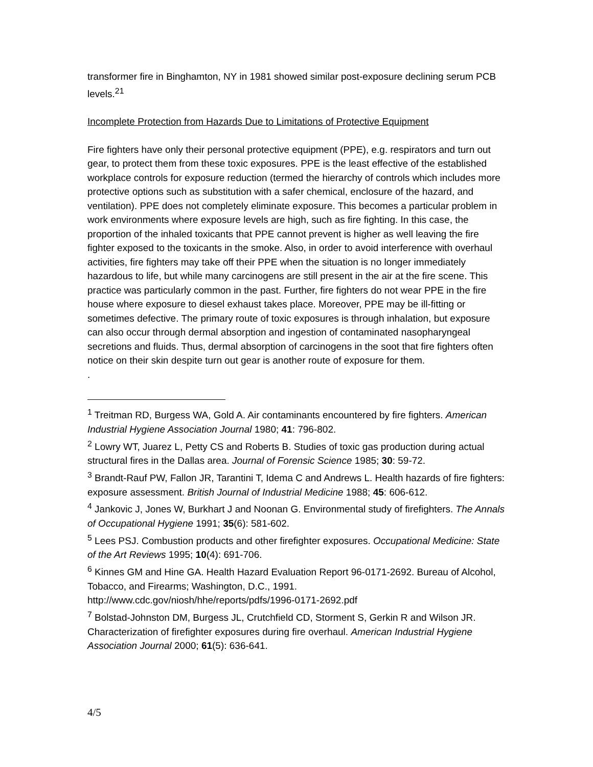transformer fire in Binghamton, NY in 1981 showed similar post-exposure declining serum PCB levels.<sup>21</sup>
Incomplete Protection from Hazards Due to Limitations of Protective Equipment
Fire fighters have only their personal protective equipment (PPE), e.g. respirators and turn out gear, to protect them from these toxic exposures. PPE is the least effective of the established workplace controls for exposure reduction (termed the hierarchy of controls which includes more protective options such as substitution with a safer chemical, enclosure of the hazard, and ventilation). PPE does not completely eliminate exposure. This becomes a particular problem in work environments where exposure levels are high, such as fire fighting. In this case, the proportion of the inhaled toxicants that PPE cannot prevent is higher as well leaving the fire fighter exposed to the toxicants in the smoke. Also, in order to avoid interference with overhaul activities, fire fighters may take off their PPE when the situation is no longer immediately hazardous to life, but while many carcinogens are still present in the air at the fire scene. This practice was particularly common in the past. Further, fire fighters do not wear PPE in the fire house where exposure to diesel exhaust takes place. Moreover, PPE may be ill-fitting or sometimes defective. The primary route of toxic exposures is through inhalation, but exposure can also occur through dermal absorption and ingestion of contaminated nasopharyngeal secretions and fluids. Thus, dermal absorption of carcinogens in the soot that fire fighters often notice on their skin despite turn out gear is another route of exposure for them.
.
<sup>1</sup> Treitman RD, Burgess WA, Gold A. Air contaminants encountered by fire fighters. American Industrial Hygiene Association Journal 1980; 41: 796-802.
<sup>2</sup> Lowry WT, Juarez L, Petty CS and Roberts B. Studies of toxic gas production during actual structural fires in the Dallas area. Journal of Forensic Science 1985; 30: 59-72.
<sup>3</sup> Brandt-Rauf PW, Fallon JR, Tarantini T, Idema C and Andrews L. Health hazards of fire fighters: exposure assessment. British Journal of Industrial Medicine 1988; 45: 606-612.
<sup>4</sup> Jankovic J, Jones W, Burkhart J and Noonan G. Environmental study of firefighters. The Annals of Occupational Hygiene 1991; 35(6): 581-602.
<sup>5</sup> Lees PSJ. Combustion products and other firefighter exposures. Occupational Medicine: State of the Art Reviews 1995; 10(4): 691-706.
<sup>6</sup> Kinnes GM and Hine GA. Health Hazard Evaluation Report 96-0171-2692. Bureau of Alcohol, Tobacco, and Firearms; Washington, D.C., 1991. http://www.cdc.gov/niosh/hhe/reports/pdfs/1996-0171-2692.pdf
<sup>7</sup> Bolstad-Johnston DM, Burgess JL, Crutchfield CD, Storment S, Gerkin R and Wilson JR. Characterization of firefighter exposures during fire overhaul. American Industrial Hygiene Association Journal 2000; 61(5): 636-641.
4/5